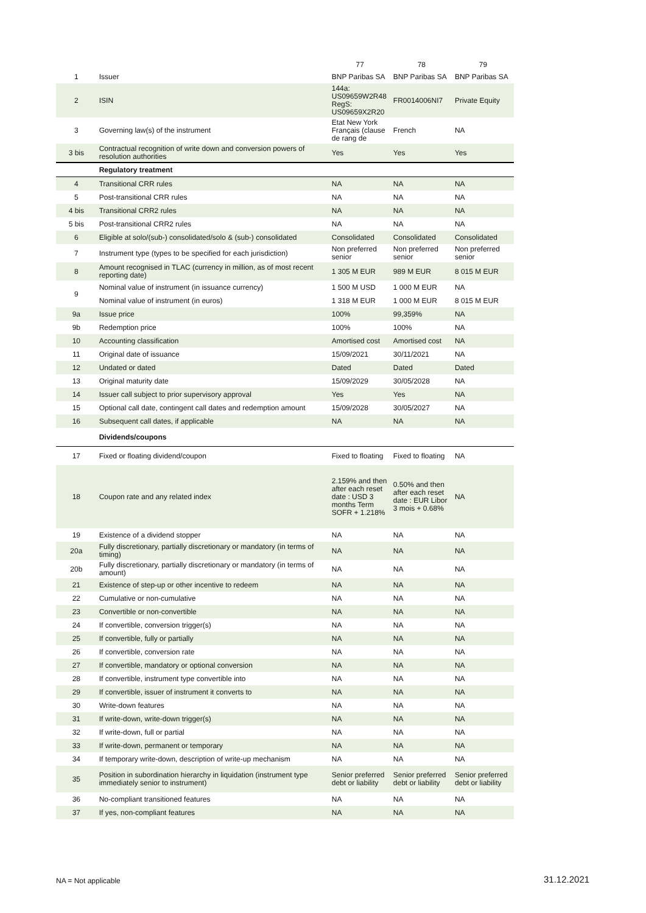| | | 77 | 78 | 79 |
| --- | --- | --- | --- | --- |
| 1 | Issuer | BNP Paribas SA | BNP Paribas SA | BNP Paribas SA |
| 2 | ISIN | 144a: US09659W2R48 RegS: US09659X2R20 | FR0014006NI7 | Private Equity |
| 3 | Governing law(s) of the instrument | Etat New York Français (clause de rang de | French | NA |
| 3 bis | Contractual recognition of write down and conversion powers of resolution authorities | Yes | Yes | Yes |
| | Regulatory treatment | | | |
| 4 | Transitional CRR rules | NA | NA | NA |
| 5 | Post-transitional CRR rules | NA | NA | NA |
| 4 bis | Transitional CRR2 rules | NA | NA | NA |
| 5 bis | Post-transitional CRR2 rules | NA | NA | NA |
| 6 | Eligible at solo/(sub-) consolidated/solo & (sub-) consolidated | Consolidated | Consolidated | Consolidated |
| 7 | Instrument type (types to be specified for each jurisdiction) | Non preferred senior | Non preferred senior | Non preferred senior |
| 8 | Amount recognised in TLAC (currency in million, as of most recent reporting date) | 1 305 M EUR | 989 M EUR | 8 015 M EUR |
| 9 | Nominal value of instrument (in issuance currency) | 1 500 M USD | 1 000 M EUR | NA |
| | Nominal value of instrument (in euros) | 1 318 M EUR | 1 000 M EUR | 8 015 M EUR |
| 9a | Issue price | 100% | 99,359% | NA |
| 9b | Redemption price | 100% | 100% | NA |
| 10 | Accounting classification | Amortised cost | Amortised cost | NA |
| 11 | Original date of issuance | 15/09/2021 | 30/11/2021 | NA |
| 12 | Undated or dated | Dated | Dated | Dated |
| 13 | Original maturity date | 15/09/2029 | 30/05/2028 | NA |
| 14 | Issuer call subject to prior supervisory approval | Yes | Yes | NA |
| 15 | Optional call date, contingent call dates and redemption amount | 15/09/2028 | 30/05/2027 | NA |
| 16 | Subsequent call dates, if applicable | NA | NA | NA |
| | Dividends/coupons | | | |
| 17 | Fixed or floating dividend/coupon | Fixed to floating | Fixed to floating | NA |
| 18 | Coupon rate and any related index | 2.159% and then after each reset date : USD 3 months Term SOFR + 1.218% | 0.50% and then after each reset date : EUR Libor 3 mois + 0.68% | NA |
| 19 | Existence of a dividend stopper | NA | NA | NA |
| 20a | Fully discretionary, partially discretionary or mandatory (in terms of timing) | NA | NA | NA |
| 20b | Fully discretionary, partially discretionary or mandatory (in terms of amount) | NA | NA | NA |
| 21 | Existence of step-up or other incentive to redeem | NA | NA | NA |
| 22 | Cumulative or non-cumulative | NA | NA | NA |
| 23 | Convertible or non-convertible | NA | NA | NA |
| 24 | If convertible, conversion trigger(s) | NA | NA | NA |
| 25 | If convertible, fully or partially | NA | NA | NA |
| 26 | If convertible, conversion rate | NA | NA | NA |
| 27 | If convertible, mandatory or optional conversion | NA | NA | NA |
| 28 | If convertible, instrument type convertible into | NA | NA | NA |
| 29 | If convertible, issuer of instrument it converts to | NA | NA | NA |
| 30 | Write-down features | NA | NA | NA |
| 31 | If write-down, write-down trigger(s) | NA | NA | NA |
| 32 | If write-down, full or partial | NA | NA | NA |
| 33 | If write-down, permanent or temporary | NA | NA | NA |
| 34 | If temporary write-down, description of write-up mechanism | NA | NA | NA |
| 35 | Position in subordination hierarchy in liquidation (instrument type immediately senior to instrument) | Senior preferred debt or liability | Senior preferred debt or liability | Senior preferred debt or liability |
| 36 | No-compliant transitioned features | NA | NA | NA |
| 37 | If yes, non-compliant features | NA | NA | NA |
NA = Not applicable 31.12.2021